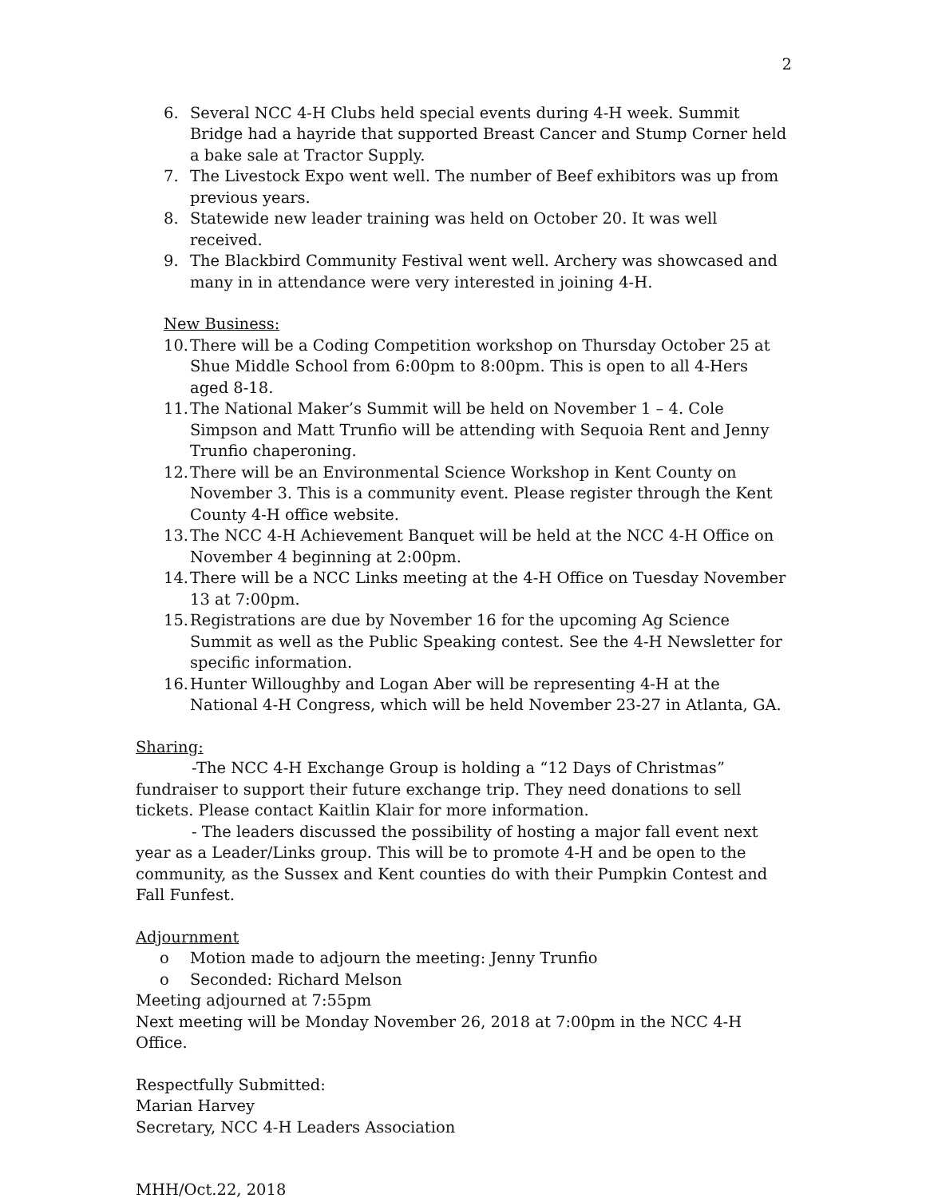2
6. Several NCC 4-H Clubs held special events during 4-H week. Summit Bridge had a hayride that supported Breast Cancer and Stump Corner held a bake sale at Tractor Supply.
7. The Livestock Expo went well. The number of Beef exhibitors was up from previous years.
8. Statewide new leader training was held on October 20. It was well received.
9. The Blackbird Community Festival went well. Archery was showcased and many in in attendance were very interested in joining 4-H.
New Business:
10. There will be a Coding Competition workshop on Thursday October 25 at Shue Middle School from 6:00pm to 8:00pm. This is open to all 4-Hers aged 8-18.
11. The National Maker’s Summit will be held on November 1 – 4. Cole Simpson and Matt Trunfio will be attending with Sequoia Rent and Jenny Trunfio chaperoning.
12. There will be an Environmental Science Workshop in Kent County on November 3. This is a community event. Please register through the Kent County 4-H office website.
13. The NCC 4-H Achievement Banquet will be held at the NCC 4-H Office on November 4 beginning at 2:00pm.
14. There will be a NCC Links meeting at the 4-H Office on Tuesday November 13 at 7:00pm.
15. Registrations are due by November 16 for the upcoming Ag Science Summit as well as the Public Speaking contest. See the 4-H Newsletter for specific information.
16. Hunter Willoughby and Logan Aber will be representing 4-H at the National 4-H Congress, which will be held November 23-27 in Atlanta, GA.
Sharing:
-The NCC 4-H Exchange Group is holding a “12 Days of Christmas” fundraiser to support their future exchange trip. They need donations to sell tickets. Please contact Kaitlin Klair for more information.
- The leaders discussed the possibility of hosting a major fall event next year as a Leader/Links group. This will be to promote 4-H and be open to the community, as the Sussex and Kent counties do with their Pumpkin Contest and Fall Funfest.
Adjournment
o Motion made to adjourn the meeting: Jenny Trunfio
o Seconded: Richard Melson
Meeting adjourned at 7:55pm
Next meeting will be Monday November 26, 2018 at 7:00pm in the NCC 4-H Office.
Respectfully Submitted:
Marian Harvey
Secretary, NCC 4-H Leaders Association
MHH/Oct.22, 2018